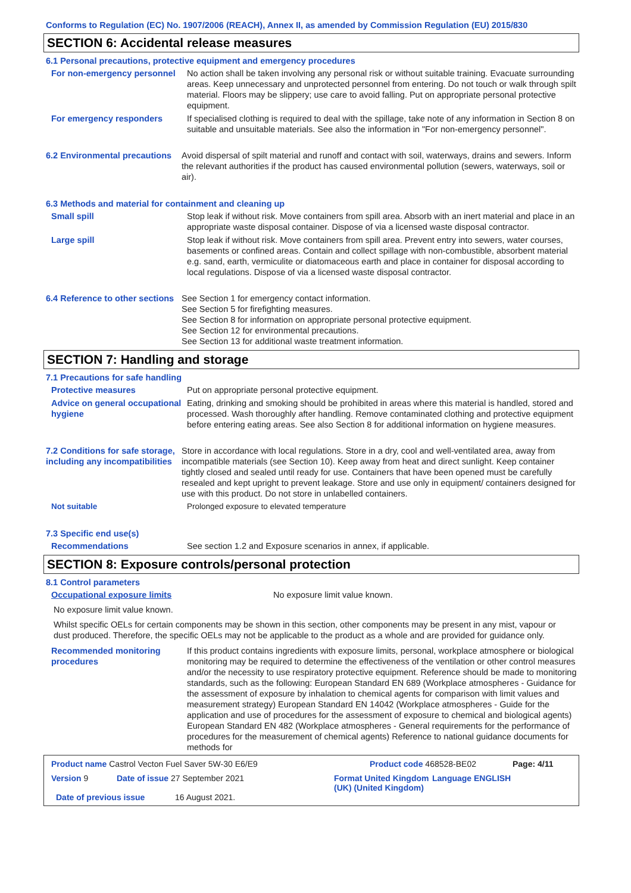Conforms to Regulation (EC) No. 1907/2006 (REACH), Annex II, as amended by Commission Regulation (EU) 2015/830
SECTION 6: Accidental release measures
6.1 Personal precautions, protective equipment and emergency procedures
For non-emergency personnel
No action shall be taken involving any personal risk or without suitable training. Evacuate surrounding areas. Keep unnecessary and unprotected personnel from entering. Do not touch or walk through spilt material. Floors may be slippery; use care to avoid falling. Put on appropriate personal protective equipment.
For emergency responders If specialised clothing is required to deal with the spillage, take note of any information in Section 8 on suitable and unsuitable materials. See also the information in "For non-emergency personnel".
6.2 Environmental precautions
Avoid dispersal of spilt material and runoff and contact with soil, waterways, drains and sewers. Inform the relevant authorities if the product has caused environmental pollution (sewers, waterways, soil or air).
6.3 Methods and material for containment and cleaning up
Small spill Stop leak if without risk. Move containers from spill area. Absorb with an inert material and place in an appropriate waste disposal container. Dispose of via a licensed waste disposal contractor.
Large spill Stop leak if without risk. Move containers from spill area. Prevent entry into sewers, water courses, basements or confined areas. Contain and collect spillage with non-combustible, absorbent material e.g. sand, earth, vermiculite or diatomaceous earth and place in container for disposal according to local regulations. Dispose of via a licensed waste disposal contractor.
6.4 Reference to other sections
See Section 1 for emergency contact information.
See Section 5 for firefighting measures.
See Section 8 for information on appropriate personal protective equipment.
See Section 12 for environmental precautions.
See Section 13 for additional waste treatment information.
SECTION 7: Handling and storage
7.1 Precautions for safe handling
Protective measures Put on appropriate personal protective equipment.
Advice on general occupational hygiene
Eating, drinking and smoking should be prohibited in areas where this material is handled, stored and processed. Wash thoroughly after handling. Remove contaminated clothing and protective equipment before entering eating areas. See also Section 8 for additional information on hygiene measures.
7.2 Conditions for safe storage, including any incompatibilities
Store in accordance with local regulations. Store in a dry, cool and well-ventilated area, away from incompatible materials (see Section 10). Keep away from heat and direct sunlight. Keep container tightly closed and sealed until ready for use. Containers that have been opened must be carefully resealed and kept upright to prevent leakage. Store and use only in equipment/ containers designed for use with this product. Do not store in unlabelled containers.
Not suitable Prolonged exposure to elevated temperature
7.3 Specific end use(s)
Recommendations See section 1.2 and Exposure scenarios in annex, if applicable.
SECTION 8: Exposure controls/personal protection
8.1 Control parameters
Occupational exposure limits No exposure limit value known.
No exposure limit value known.
Whilst specific OELs for certain components may be shown in this section, other components may be present in any mist, vapour or dust produced. Therefore, the specific OELs may not be applicable to the product as a whole and are provided for guidance only.
Recommended monitoring procedures
If this product contains ingredients with exposure limits, personal, workplace atmosphere or biological monitoring may be required to determine the effectiveness of the ventilation or other control measures and/or the necessity to use respiratory protective equipment. Reference should be made to monitoring standards, such as the following: European Standard EN 689 (Workplace atmospheres - Guidance for the assessment of exposure by inhalation to chemical agents for comparison with limit values and measurement strategy) European Standard EN 14042 (Workplace atmospheres - Guide for the application and use of procedures for the assessment of exposure to chemical and biological agents) European Standard EN 482 (Workplace atmospheres - General requirements for the performance of procedures for the measurement of chemical agents) Reference to national guidance documents for methods for
Product name Castrol Vecton Fuel Saver 5W-30 E6/E9 Product code 468528-BE02 Page: 4/11
Version 9 Date of issue 27 September 2021 Format United Kingdom (UK) (United Kingdom)
Language ENGLISH
Date of previous issue 16 August 2021.